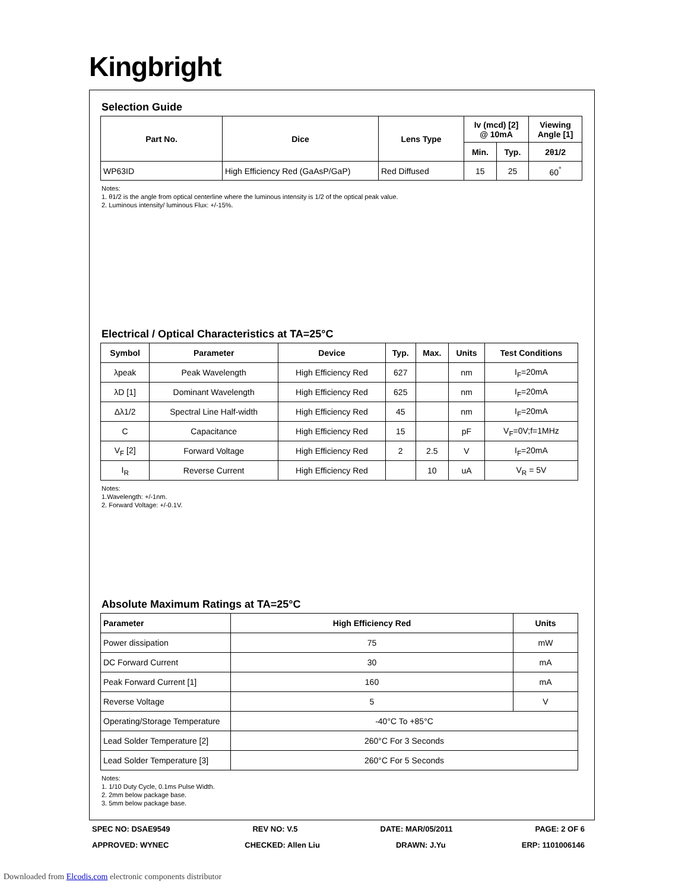Kingbright
Selection Guide
| Part No. | Dice | Lens Type | Iv (mcd) [2] @ 10mA | | Viewing Angle [1] |
| --- | --- | --- | --- | --- | --- |
| | | | Min. | Typ. | 2θ1/2 |
| WP63ID | High Efficiency Red (GaAsP/GaP) | Red Diffused | 15 | 25 | 60<sup>°</sup> |
Notes:
1. θ1/2 is the angle from optical centerline where the luminous intensity is 1/2 of the optical peak value.
2. Luminous intensity/ luminous Flux: +/-15%.
Electrical / Optical Characteristics at TA=25°C
| Symbol | Parameter | Device | Typ. | Max. | Units | Test Conditions |
| --- | --- | --- | --- | --- | --- | --- |
| λpeak | Peak Wavelength | High Efficiency Red | 627 | | nm | I<sub>F</sub>=20mA |
| λD [1] | Dominant Wavelength | High Efficiency Red | 625 | | nm | I<sub>F</sub>=20mA |
| Δλ1/2 | Spectral Line Half-width | High Efficiency Red | 45 | | nm | I<sub>F</sub>=20mA |
| C | Capacitance | High Efficiency Red | 15 | | pF | V<sub>F</sub>=0V;f=1MHz |
| V<sub>F</sub> [2] | Forward Voltage | High Efficiency Red | 2 | 2.5 | V | I<sub>F</sub>=20mA |
| I<sub>R</sub> | Reverse Current | High Efficiency Red | | 10 | uA | V<sub>R</sub> = 5V |
Notes:
1.Wavelength: +/-1nm.
2. Forward Voltage: +/-0.1V.
Absolute Maximum Ratings at TA=25°C
| Parameter | High Efficiency Red | Units |
| --- | --- | --- |
| Power dissipation | 75 | mW |
| DC Forward Current | 30 | mA |
| Peak Forward Current [1] | 160 | mA |
| Reverse Voltage | 5 | V |
| Operating/Storage Temperature | -40°C To +85°C | |
| Lead Solder Temperature [2] | 260°C For 3 Seconds | |
| Lead Solder Temperature [3] | 260°C For 5 Seconds | |
Notes:
1. 1/10 Duty Cycle, 0.1ms Pulse Width.
2. 2mm below package base.
3. 5mm below package base.
SPEC NO: DSAE9549 REV NO: V.5 DATE: MAR/05/2011 PAGE: 2 OF 6
APPROVED: WYNEC CHECKED: Allen Liu DRAWN: J.Yu ERP: 1101006146
Downloaded from Elcodis.com electronic components distributor